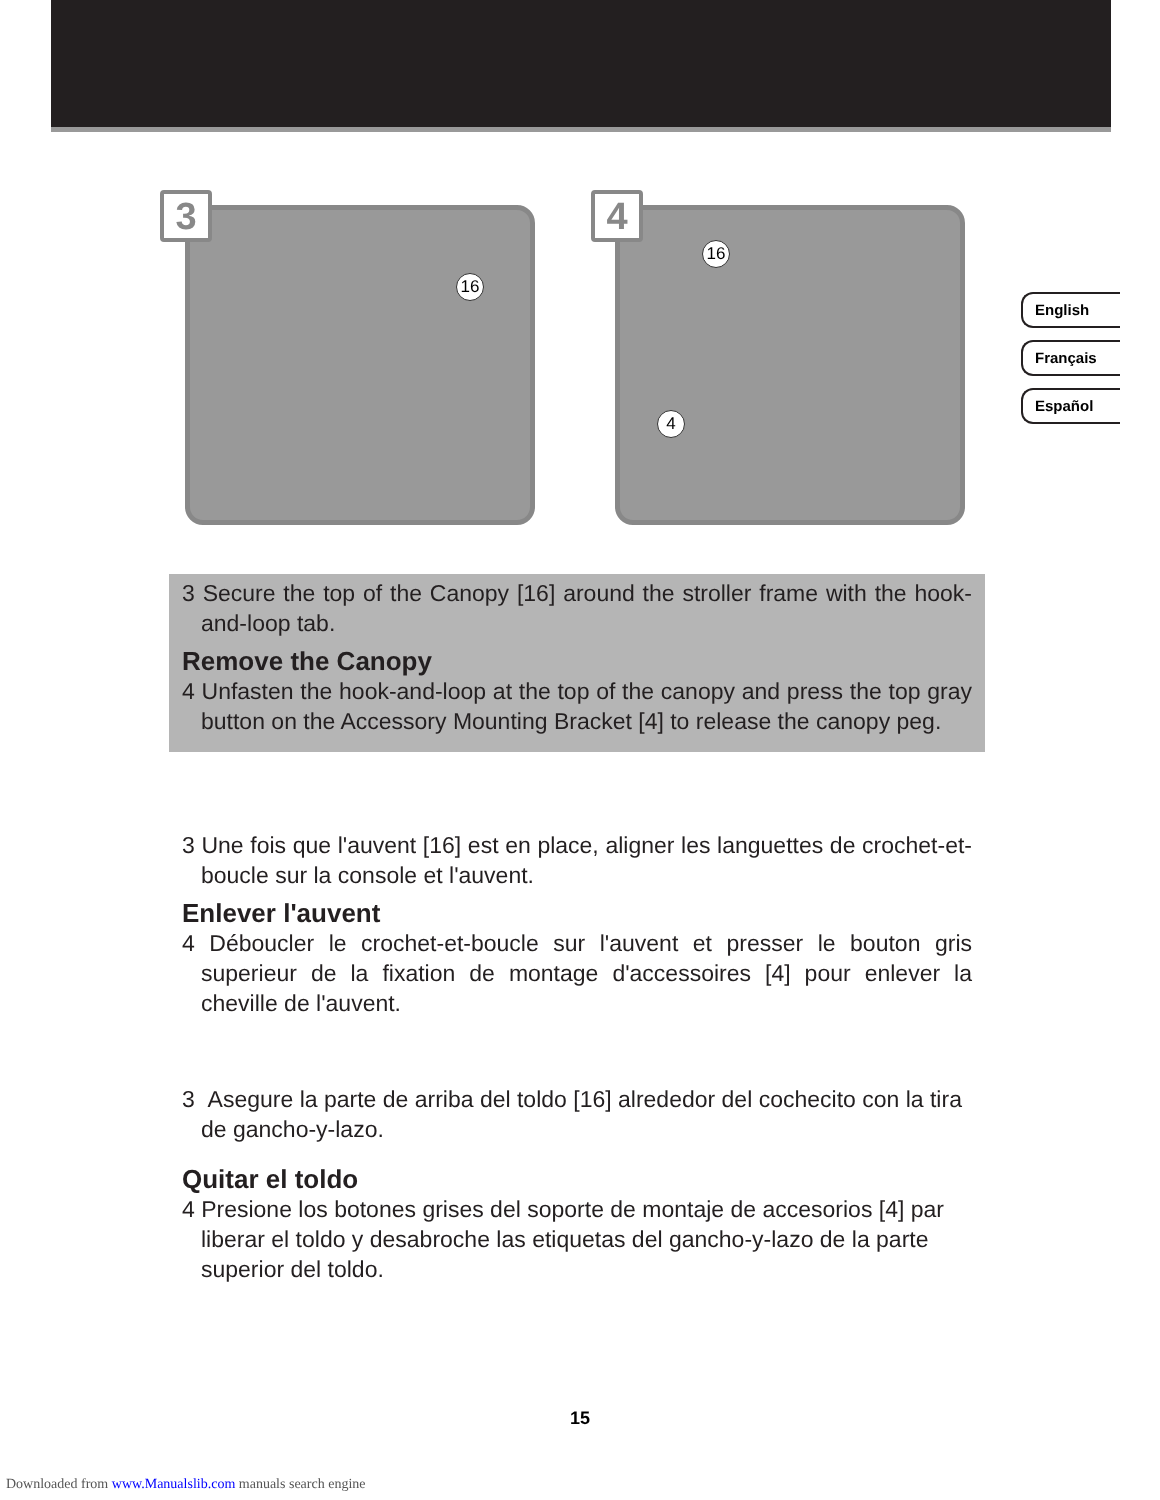16
3
16
4
4
English
Français
Español
3 Secure the top of the Canopy [16] around the stroller frame with the hook-and-loop tab.
Remove the Canopy
4 Unfasten the hook-and-loop at the top of the canopy and press the top gray button on the Accessory Mounting Bracket [4] to release the canopy peg.
3 Une fois que l'auvent [16] est en place, aligner les languettes de crochet-et-boucle sur la console et l'auvent.
Enlever l'auvent
4 Déboucler le crochet-et-boucle sur l'auvent et presser le bouton gris superieur de la fixation de montage d'accessoires [4] pour enlever la cheville de l'auvent.
3 Asegure la parte de arriba del toldo [16] alrededor del cochecito con la tira de gancho-y-lazo.
Quitar el toldo
4 Presione los botones grises del soporte de montaje de accesorios [4] par liberar el toldo y desabroche las etiquetas del gancho-y-lazo de la parte superior del toldo.
15
Downloaded from www.Manualslib.com manuals search engine